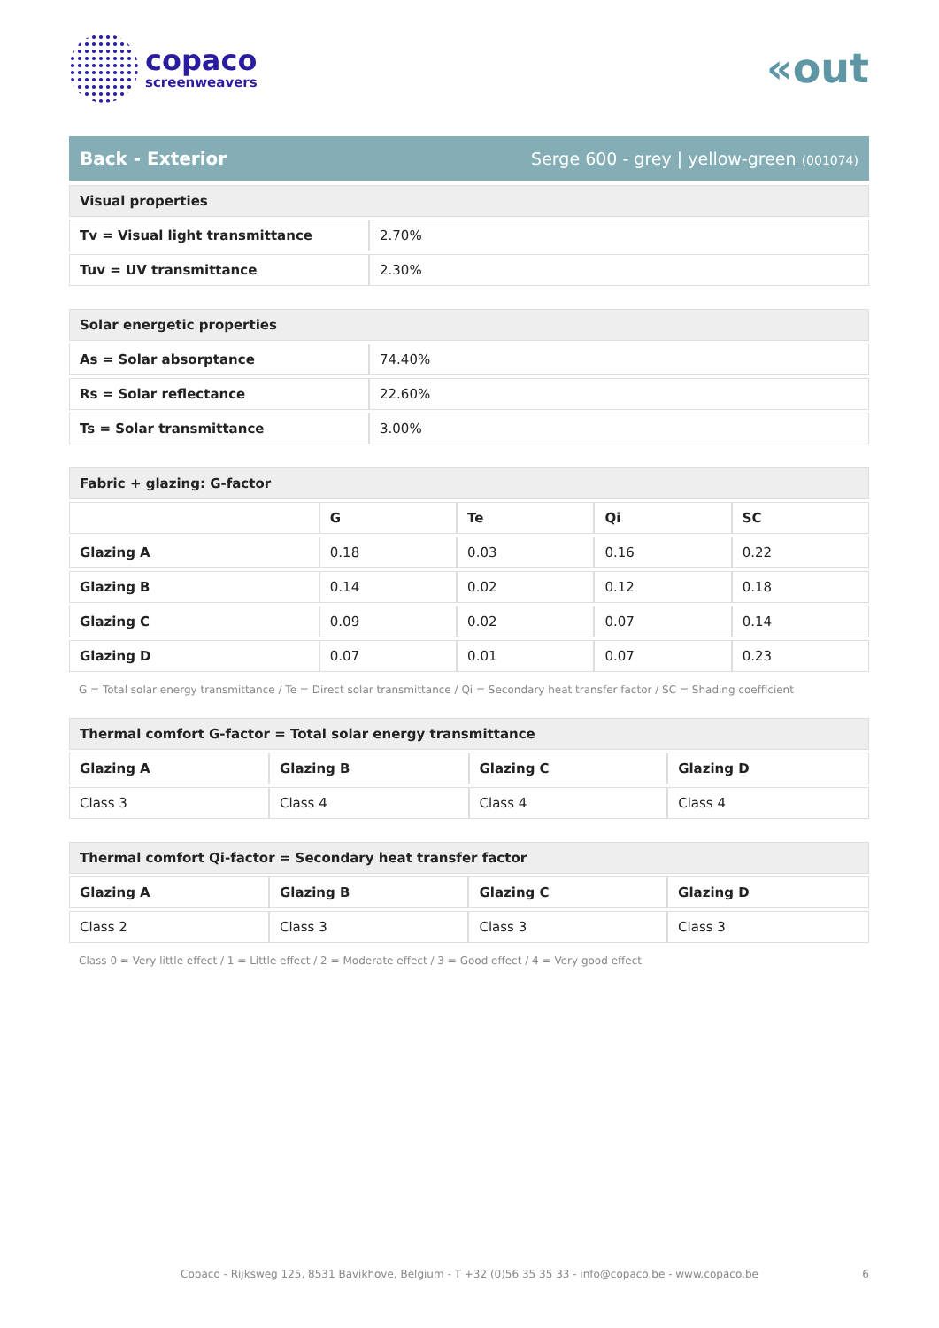copaco
screenweavers
«out
Back - Exterior Serge 600 - grey | yellow-green (001074)
| Visual properties | |
| --- | --- |
| Tv = Visual light transmittance | 2.70% |
| Tuv = UV transmittance | 2.30% |
| Solar energetic properties | |
| --- | --- |
| As = Solar absorptance | 74.40% |
| Rs = Solar reflectance | 22.60% |
| Ts = Solar transmittance | 3.00% |
| Fabric + glazing: G-factor | | | | |
| --- | --- | --- | --- | --- |
| | G | Te | Qi | SC |
| Glazing A | 0.18 | 0.03 | 0.16 | 0.22 |
| Glazing B | 0.14 | 0.02 | 0.12 | 0.18 |
| Glazing C | 0.09 | 0.02 | 0.07 | 0.14 |
| Glazing D | 0.07 | 0.01 | 0.07 | 0.23 |
G = Total solar energy transmittance / Te = Direct solar transmittance / Qi = Secondary heat transfer factor / SC = Shading coefficient
| Thermal comfort G-factor = Total solar energy transmittance | | | |
| --- | --- | --- | --- |
| Glazing A | Glazing B | Glazing C | Glazing D |
| Class 3 | Class 4 | Class 4 | Class 4 |
| Thermal comfort Qi-factor = Secondary heat transfer factor | | | |
| --- | --- | --- | --- |
| Glazing A | Glazing B | Glazing C | Glazing D |
| Class 2 | Class 3 | Class 3 | Class 3 |
Class 0 = Very little effect / 1 = Little effect / 2 = Moderate effect / 3 = Good effect / 4 = Very good effect
Copaco - Rijksweg 125, 8531 Bavikhove, Belgium - T +32 (0)56 35 35 33 - info@copaco.be - www.copaco.be 6